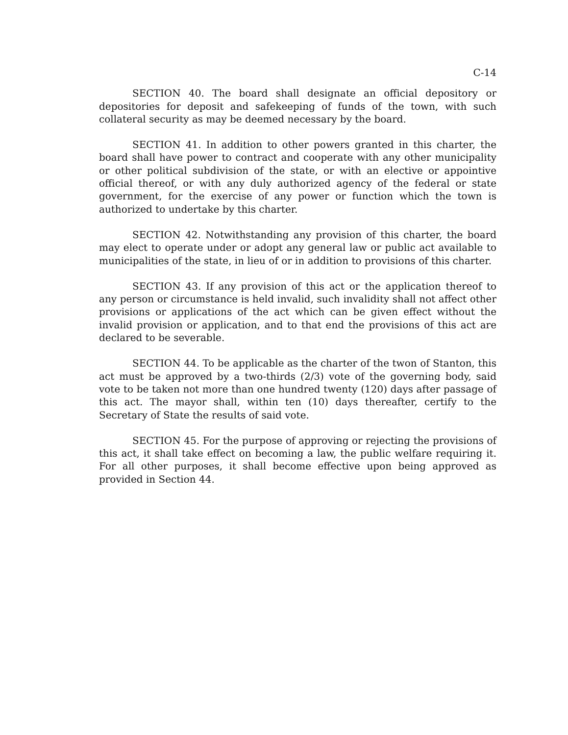C-14
SECTION 40. The board shall designate an official depository or depositories for deposit and safekeeping of funds of the town, with such collateral security as may be deemed necessary by the board.
SECTION 41. In addition to other powers granted in this charter, the board shall have power to contract and cooperate with any other municipality or other political subdivision of the state, or with an elective or appointive official thereof, or with any duly authorized agency of the federal or state government, for the exercise of any power or function which the town is authorized to undertake by this charter.
SECTION 42. Notwithstanding any provision of this charter, the board may elect to operate under or adopt any general law or public act available to municipalities of the state, in lieu of or in addition to provisions of this charter.
SECTION 43. If any provision of this act or the application thereof to any person or circumstance is held invalid, such invalidity shall not affect other provisions or applications of the act which can be given effect without the invalid provision or application, and to that end the provisions of this act are declared to be severable.
SECTION 44. To be applicable as the charter of the twon of Stanton, this act must be approved by a two-thirds (2/3) vote of the governing body, said vote to be taken not more than one hundred twenty (120) days after passage of this act. The mayor shall, within ten (10) days thereafter, certify to the Secretary of State the results of said vote.
SECTION 45. For the purpose of approving or rejecting the provisions of this act, it shall take effect on becoming a law, the public welfare requiring it. For all other purposes, it shall become effective upon being approved as provided in Section 44.